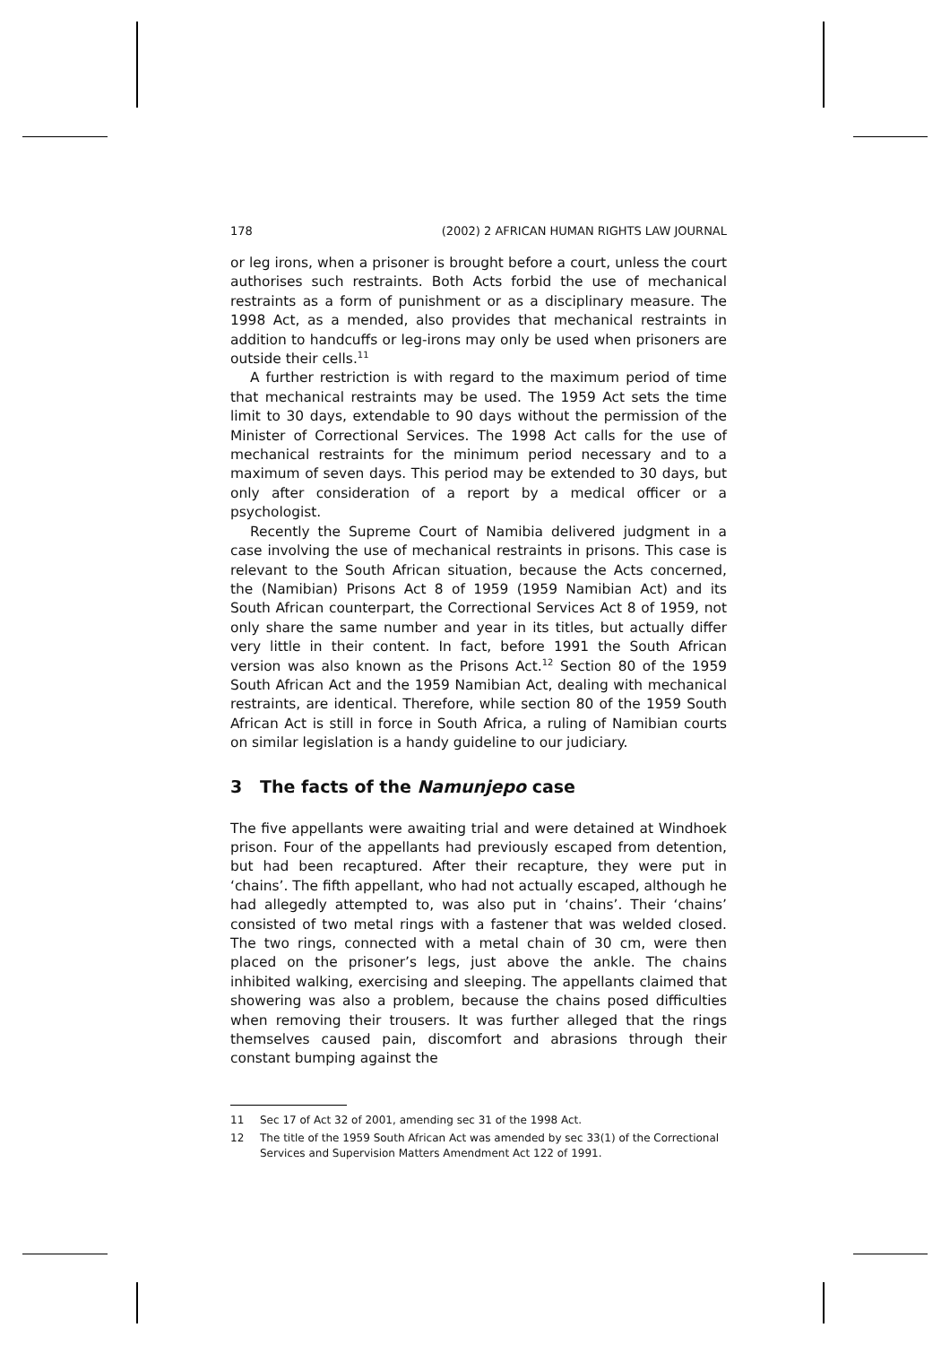178 (2002) 2 AFRICAN HUMAN RIGHTS LAW JOURNAL
or leg irons, when a prisoner is brought before a court, unless the court authorises such restraints. Both Acts forbid the use of mechanical restraints as a form of punishment or as a disciplinary measure. The 1998 Act, as a mended, also provides that mechanical restraints in addition to handcuffs or leg-irons may only be used when prisoners are outside their cells.<sup>11</sup>
A further restriction is with regard to the maximum period of time that mechanical restraints may be used. The 1959 Act sets the time limit to 30 days, extendable to 90 days without the permission of the Minister of Correctional Services. The 1998 Act calls for the use of mechanical restraints for the minimum period necessary and to a maximum of seven days. This period may be extended to 30 days, but only after consideration of a report by a medical officer or a psychologist.
Recently the Supreme Court of Namibia delivered judgment in a case involving the use of mechanical restraints in prisons. This case is relevant to the South African situation, because the Acts concerned, the (Namibian) Prisons Act 8 of 1959 (1959 Namibian Act) and its South African counterpart, the Correctional Services Act 8 of 1959, not only share the same number and year in its titles, but actually differ very little in their content. In fact, before 1991 the South African version was also known as the Prisons Act.<sup>12</sup> Section 80 of the 1959 South African Act and the 1959 Namibian Act, dealing with mechanical restraints, are identical. Therefore, while section 80 of the 1959 South African Act is still in force in South Africa, a ruling of Namibian courts on similar legislation is a handy guideline to our judiciary.
3 The facts of the Namunjepo case
The five appellants were awaiting trial and were detained at Windhoek prison. Four of the appellants had previously escaped from detention, but had been recaptured. After their recapture, they were put in ‘chains’. The fifth appellant, who had not actually escaped, although he had allegedly attempted to, was also put in ‘chains’. Their ‘chains’ consisted of two metal rings with a fastener that was welded closed. The two rings, connected with a metal chain of 30 cm, were then placed on the prisoner’s legs, just above the ankle. The chains inhibited walking, exercising and sleeping. The appellants claimed that showering was also a problem, because the chains posed difficulties when removing their trousers. It was further alleged that the rings themselves caused pain, discomfort and abrasions through their constant bumping against the
11 Sec 17 of Act 32 of 2001, amending sec 31 of the 1998 Act.
12 The title of the 1959 South African Act was amended by sec 33(1) of the Correctional Services and Supervision Matters Amendment Act 122 of 1991.